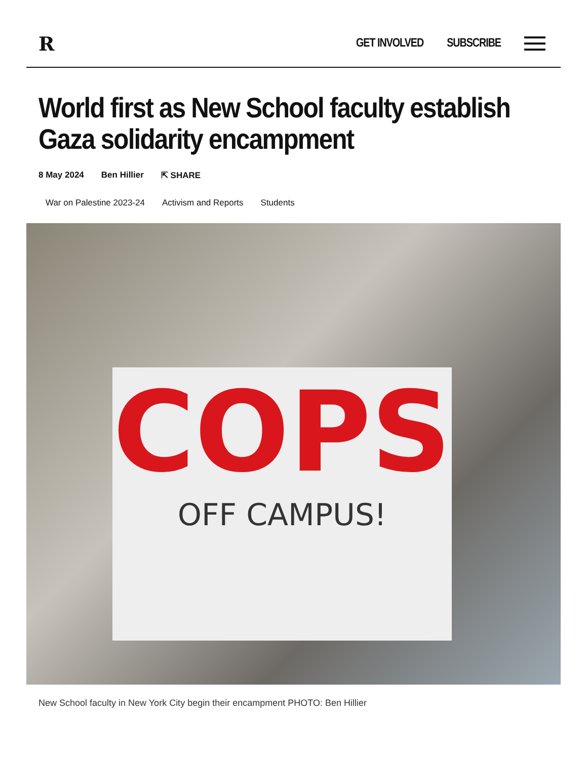R
GET INVOLVED SUBSCRIBE
World first as New School faculty establish Gaza solidarity encampment
8 May 2024 Ben Hillier ⇱ SHARE
War on Palestine 2023-24 Activism and Reports Students
COPS
OFF CAMPUS!
New School faculty in New York City begin their encampment PHOTO: Ben Hillier